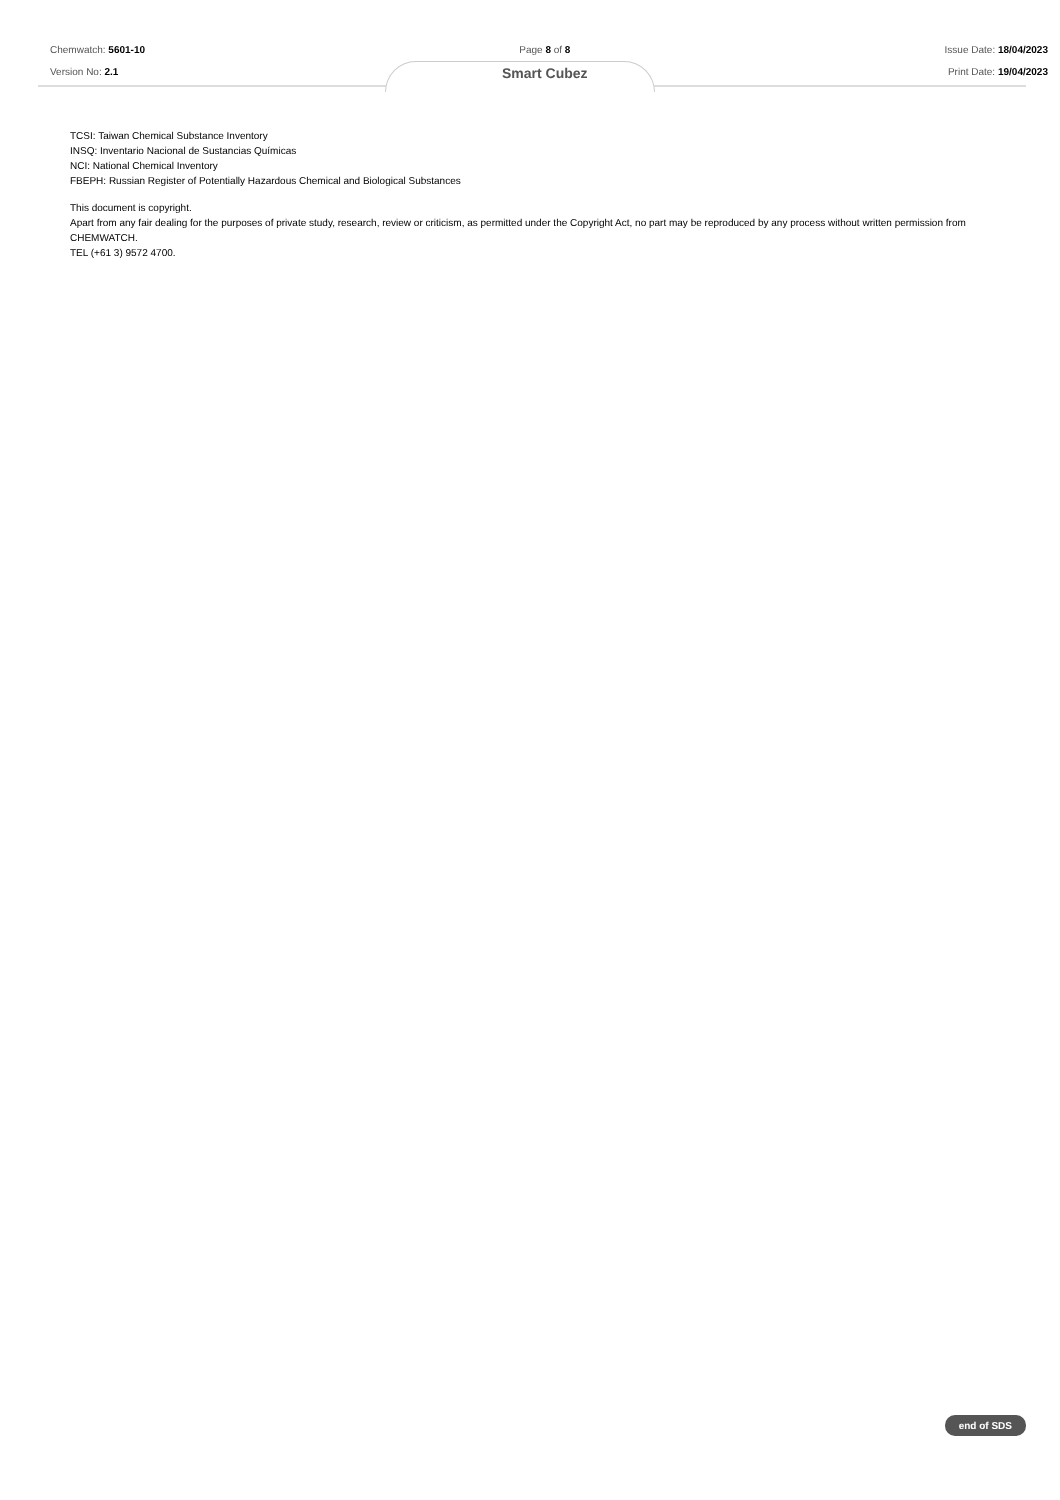Chemwatch: 5601-10
Version No: 2.1
Page 8 of 8
Smart Cubez
Issue Date: 18/04/2023
Print Date: 19/04/2023
TCSI: Taiwan Chemical Substance Inventory
INSQ: Inventario Nacional de Sustancias Químicas
NCI: National Chemical Inventory
FBEPH: Russian Register of Potentially Hazardous Chemical and Biological Substances
This document is copyright.
Apart from any fair dealing for the purposes of private study, research, review or criticism, as permitted under the Copyright Act, no part may be reproduced by any process without written permission from CHEMWATCH.
TEL (+61 3) 9572 4700.
end of SDS